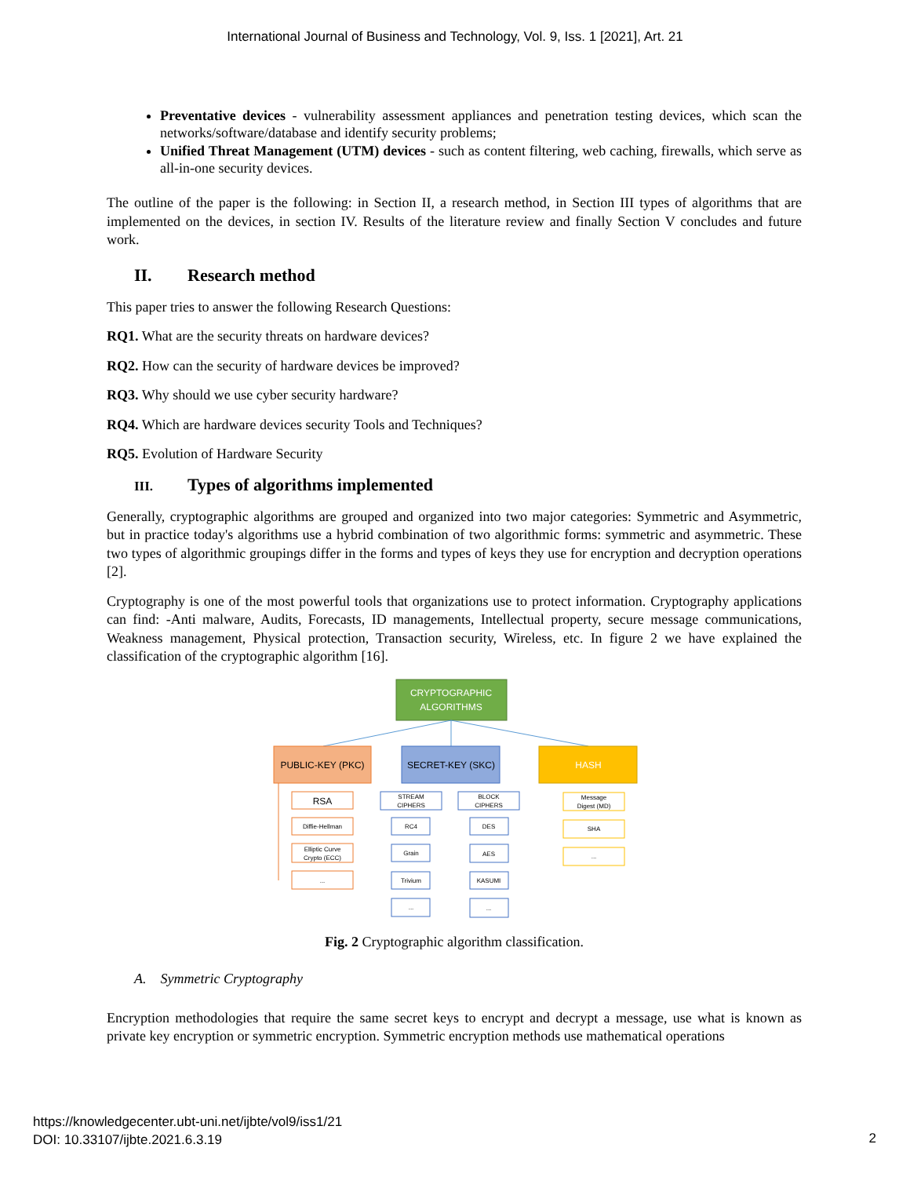International Journal of Business and Technology, Vol. 9, Iss. 1 [2021], Art. 21
Preventative devices - vulnerability assessment appliances and penetration testing devices, which scan the networks/software/database and identify security problems;
Unified Threat Management (UTM) devices - such as content filtering, web caching, firewalls, which serve as all-in-one security devices.
The outline of the paper is the following: in Section II, a research method, in Section III types of algorithms that are implemented on the devices, in section IV. Results of the literature review and finally Section V concludes and future work.
II. Research method
This paper tries to answer the following Research Questions:
RQ1. What are the security threats on hardware devices?
RQ2. How can the security of hardware devices be improved?
RQ3. Why should we use cyber security hardware?
RQ4. Which are hardware devices security Tools and Techniques?
RQ5. Evolution of Hardware Security
III. Types of algorithms implemented
Generally, cryptographic algorithms are grouped and organized into two major categories: Symmetric and Asymmetric, but in practice today's algorithms use a hybrid combination of two algorithmic forms: symmetric and asymmetric. These two types of algorithmic groupings differ in the forms and types of keys they use for encryption and decryption operations [2].
Cryptography is one of the most powerful tools that organizations use to protect information. Cryptography applications can find: -Anti malware, Audits, Forecasts, ID managements, Intellectual property, secure message communications, Weakness management, Physical protection, Transaction security, Wireless, etc. In figure 2 we have explained the classification of the cryptographic algorithm [16].
CRYPTOGRAPHIC
ALGORITHMS
PUBLIC-KEY (PKC)
SECRET-KEY (SKC)
HASH
RSA
Diffie-Hellman
Elliptic Curve
Crypto (ECC)
...
STREAM
CIPHERS
BLOCK
CIPHERS
RC4
Grain
Trivium
...
DES
AES
KASUMI
...
Message
Digest (MD)
SHA
...
Fig. 2 Cryptographic algorithm classification.
A. Symmetric Cryptography
Encryption methodologies that require the same secret keys to encrypt and decrypt a message, use what is known as private key encryption or symmetric encryption. Symmetric encryption methods use mathematical operations
https://knowledgecenter.ubt-uni.net/ijbte/vol9/iss1/21
DOI: 10.33107/ijbte.2021.6.3.19
2